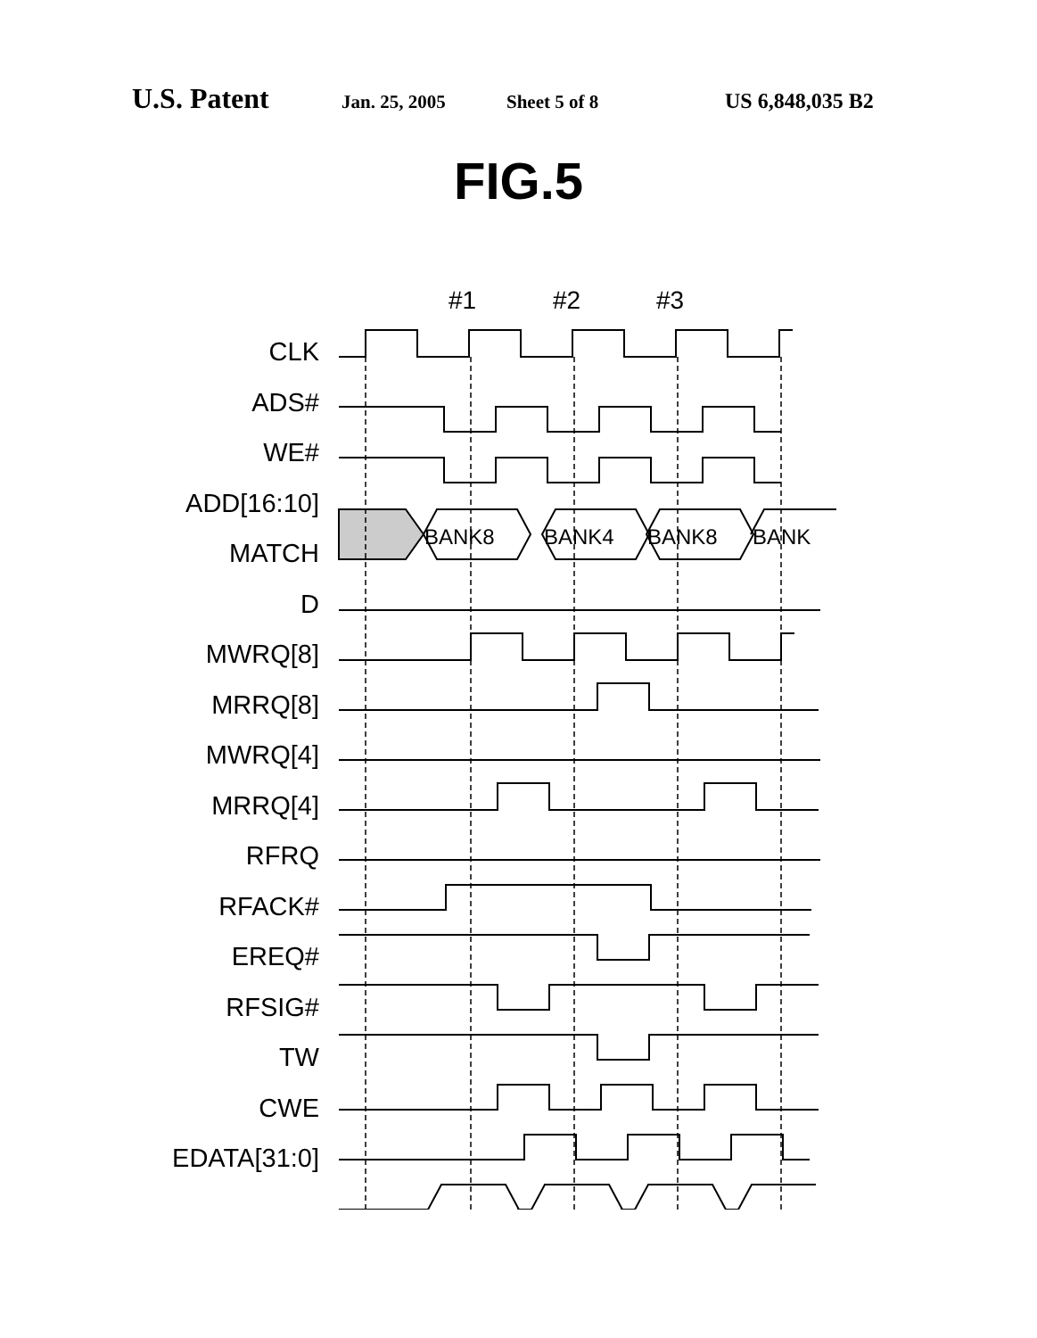U.S. Patent Jan. 25, 2005 Sheet 5 of 8 US 6,848,035 B2
FIG.5
CLK
ADS#
WE#
ADD[16:10]
MATCH
D
MWRQ[8]
MRRQ[8]
MWRQ[4]
MRRQ[4]
RFRQ
RFACK#
EREQ#
RFSIG#
TW
CWE
EDATA[31:0]
#1
#2
#3
BANK8
BANK4
BANK8
BANK